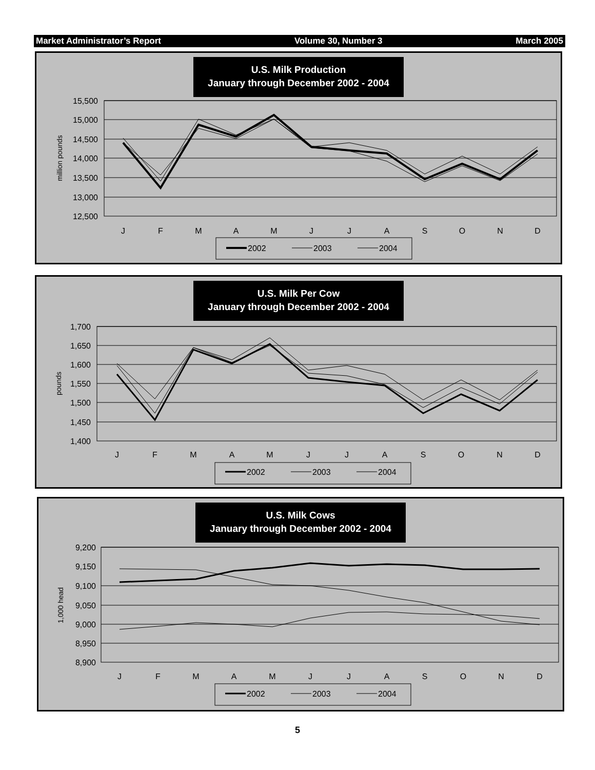Market Administrator’s Report Volume 30, Number 3 March 2005
U.S. Milk Production
January through December 2002 - 2004
15,500
15,000
14,500
14,000
13,500
13,000
12,500
million pounds
J
F
M
A
M
J
J
A
S
O
N
D
2002
2003
2004
U.S. Milk Per Cow
January through December 2002 - 2004
1,700
1,650
1,600
1,550
1,500
1,450
1,400
pounds
J
F
M
A
M
J
J
A
S
O
N
D
2002
2003
2004
U.S. Milk Cows
January through December 2002 - 2004
9,200
9,150
9,100
9,050
9,000
8,950
8,900
1,000 head
J
F
M
A
M
J
J
A
S
O
N
D
2002
2003
2004
5